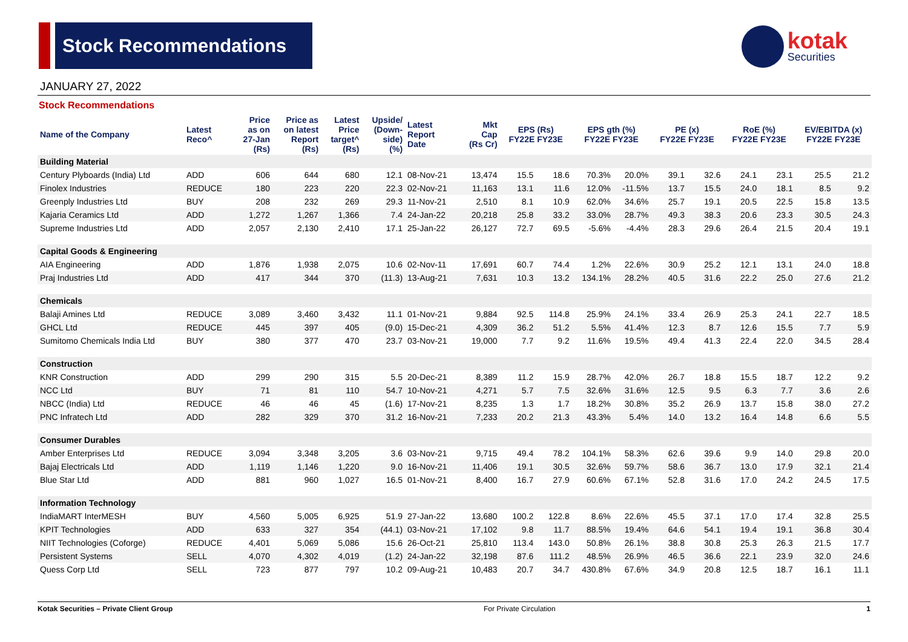Stock Recommendations
kotak
Securities
JANUARY 27, 2022
Stock Recommendations
| Name of the Company | Latest Reco^ | Price as on 27-Jan (Rs) | Price as on latest Report (Rs) | Latest Price target^ (Rs) | Upside/ (Down- side) (%) | Latest Report Date | Mkt Cap (Rs Cr) | EPS (Rs) FY22E FY23E | | EPS gth (%) FY22E FY23E | | PE (x) FY22E FY23E | | RoE (%) FY22E FY23E | | EV/EBITDA (x) FY22E FY23E | |
| --- | --- | --- | --- | --- | --- | --- | --- | --- | --- | --- | --- | --- | --- | --- | --- | --- | --- |
| Building Material | | | | | | | | | | | | | | | | | |
| Century Plyboards (India) Ltd | ADD | 606 | 644 | 680 | 12.1 | 08-Nov-21 | 13,474 | 15.5 | 18.6 | 70.3% | 20.0% | 39.1 | 32.6 | 24.1 | 23.1 | 25.5 | 21.2 |
| Finolex Industries | REDUCE | 180 | 223 | 220 | 22.3 | 02-Nov-21 | 11,163 | 13.1 | 11.6 | 12.0% | -11.5% | 13.7 | 15.5 | 24.0 | 18.1 | 8.5 | 9.2 |
| Greenply Industries Ltd | BUY | 208 | 232 | 269 | 29.3 | 11-Nov-21 | 2,510 | 8.1 | 10.9 | 62.0% | 34.6% | 25.7 | 19.1 | 20.5 | 22.5 | 15.8 | 13.5 |
| Kajaria Ceramics Ltd | ADD | 1,272 | 1,267 | 1,366 | 7.4 | 24-Jan-22 | 20,218 | 25.8 | 33.2 | 33.0% | 28.7% | 49.3 | 38.3 | 20.6 | 23.3 | 30.5 | 24.3 |
| Supreme Industries Ltd | ADD | 2,057 | 2,130 | 2,410 | 17.1 | 25-Jan-22 | 26,127 | 72.7 | 69.5 | -5.6% | -4.4% | 28.3 | 29.6 | 26.4 | 21.5 | 20.4 | 19.1 |
| Capital Goods & Engineering | | | | | | | | | | | | | | | | | |
| AIA Engineering | ADD | 1,876 | 1,938 | 2,075 | 10.6 | 02-Nov-11 | 17,691 | 60.7 | 74.4 | 1.2% | 22.6% | 30.9 | 25.2 | 12.1 | 13.1 | 24.0 | 18.8 |
| Praj Industries Ltd | ADD | 417 | 344 | 370 | (11.3) | 13-Aug-21 | 7,631 | 10.3 | 13.2 | 134.1% | 28.2% | 40.5 | 31.6 | 22.2 | 25.0 | 27.6 | 21.2 |
| Chemicals | | | | | | | | | | | | | | | | | |
| Balaji Amines Ltd | REDUCE | 3,089 | 3,460 | 3,432 | 11.1 | 01-Nov-21 | 9,884 | 92.5 | 114.8 | 25.9% | 24.1% | 33.4 | 26.9 | 25.3 | 24.1 | 22.7 | 18.5 |
| GHCL Ltd | REDUCE | 445 | 397 | 405 | (9.0) | 15-Dec-21 | 4,309 | 36.2 | 51.2 | 5.5% | 41.4% | 12.3 | 8.7 | 12.6 | 15.5 | 7.7 | 5.9 |
| Sumitomo Chemicals India Ltd | BUY | 380 | 377 | 470 | 23.7 | 03-Nov-21 | 19,000 | 7.7 | 9.2 | 11.6% | 19.5% | 49.4 | 41.3 | 22.4 | 22.0 | 34.5 | 28.4 |
| Construction | | | | | | | | | | | | | | | | | |
| KNR Construction | ADD | 299 | 290 | 315 | 5.5 | 20-Dec-21 | 8,389 | 11.2 | 15.9 | 28.7% | 42.0% | 26.7 | 18.8 | 15.5 | 18.7 | 12.2 | 9.2 |
| NCC Ltd | BUY | 71 | 81 | 110 | 54.7 | 10-Nov-21 | 4,271 | 5.7 | 7.5 | 32.6% | 31.6% | 12.5 | 9.5 | 6.3 | 7.7 | 3.6 | 2.6 |
| NBCC (India) Ltd | REDUCE | 46 | 46 | 45 | (1.6) | 17-Nov-21 | 8,235 | 1.3 | 1.7 | 18.2% | 30.8% | 35.2 | 26.9 | 13.7 | 15.8 | 38.0 | 27.2 |
| PNC Infratech Ltd | ADD | 282 | 329 | 370 | 31.2 | 16-Nov-21 | 7,233 | 20.2 | 21.3 | 43.3% | 5.4% | 14.0 | 13.2 | 16.4 | 14.8 | 6.6 | 5.5 |
| Consumer Durables | | | | | | | | | | | | | | | | | |
| Amber Enterprises Ltd | REDUCE | 3,094 | 3,348 | 3,205 | 3.6 | 03-Nov-21 | 9,715 | 49.4 | 78.2 | 104.1% | 58.3% | 62.6 | 39.6 | 9.9 | 14.0 | 29.8 | 20.0 |
| Bajaj Electricals Ltd | ADD | 1,119 | 1,146 | 1,220 | 9.0 | 16-Nov-21 | 11,406 | 19.1 | 30.5 | 32.6% | 59.7% | 58.6 | 36.7 | 13.0 | 17.9 | 32.1 | 21.4 |
| Blue Star Ltd | ADD | 881 | 960 | 1,027 | 16.5 | 01-Nov-21 | 8,400 | 16.7 | 27.9 | 60.6% | 67.1% | 52.8 | 31.6 | 17.0 | 24.2 | 24.5 | 17.5 |
| Information Technology | | | | | | | | | | | | | | | | | |
| IndiaMART InterMESH | BUY | 4,560 | 5,005 | 6,925 | 51.9 | 27-Jan-22 | 13,680 | 100.2 | 122.8 | 8.6% | 22.6% | 45.5 | 37.1 | 17.0 | 17.4 | 32.8 | 25.5 |
| KPIT Technologies | ADD | 633 | 327 | 354 | (44.1) | 03-Nov-21 | 17,102 | 9.8 | 11.7 | 88.5% | 19.4% | 64.6 | 54.1 | 19.4 | 19.1 | 36.8 | 30.4 |
| NIIT Technologies (Coforge) | REDUCE | 4,401 | 5,069 | 5,086 | 15.6 | 26-Oct-21 | 25,810 | 113.4 | 143.0 | 50.8% | 26.1% | 38.8 | 30.8 | 25.3 | 26.3 | 21.5 | 17.7 |
| Persistent Systems | SELL | 4,070 | 4,302 | 4,019 | (1.2) | 24-Jan-22 | 32,198 | 87.6 | 111.2 | 48.5% | 26.9% | 46.5 | 36.6 | 22.1 | 23.9 | 32.0 | 24.6 |
| Quess Corp Ltd | SELL | 723 | 877 | 797 | 10.2 | 09-Aug-21 | 10,483 | 20.7 | 34.7 | 430.8% | 67.6% | 34.9 | 20.8 | 12.5 | 18.7 | 16.1 | 11.1 |
Kotak Securities – Private Client Group For Private Circulation 1